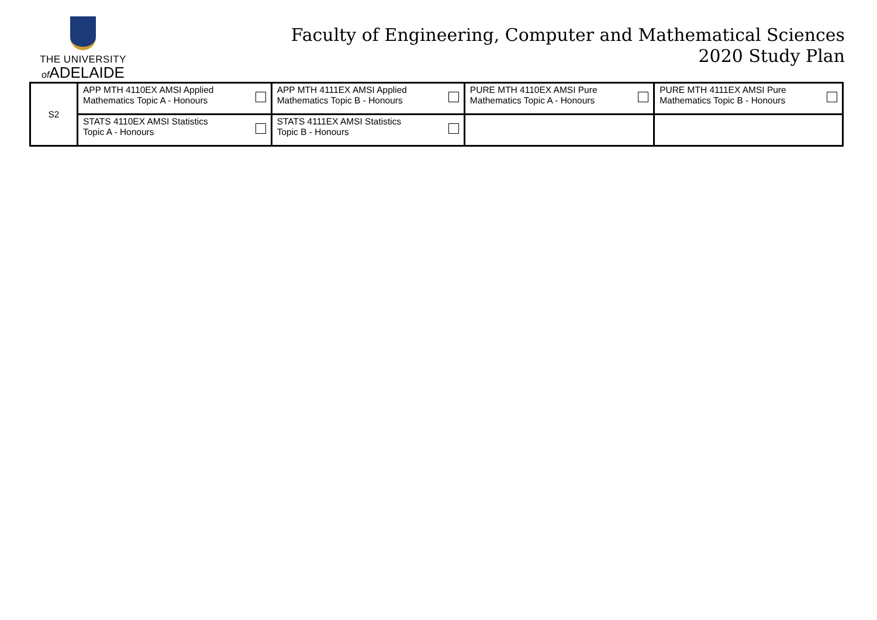THE UNIVERSITY
of ADELAIDE
Faculty of Engineering, Computer and Mathematical Sciences
2020 Study Plan
| S2 | APP MTH 4110EX AMSI Applied Mathematics Topic A - Honours | APP MTH 4111EX AMSI Applied Mathematics Topic B - Honours | PURE MTH 4110EX AMSI Pure Mathematics Topic A - Honours | PURE MTH 4111EX AMSI Pure Mathematics Topic B - Honours |
| | STATS 4110EX AMSI Statistics Topic A - Honours | STATS 4111EX AMSI Statistics Topic B - Honours | | |